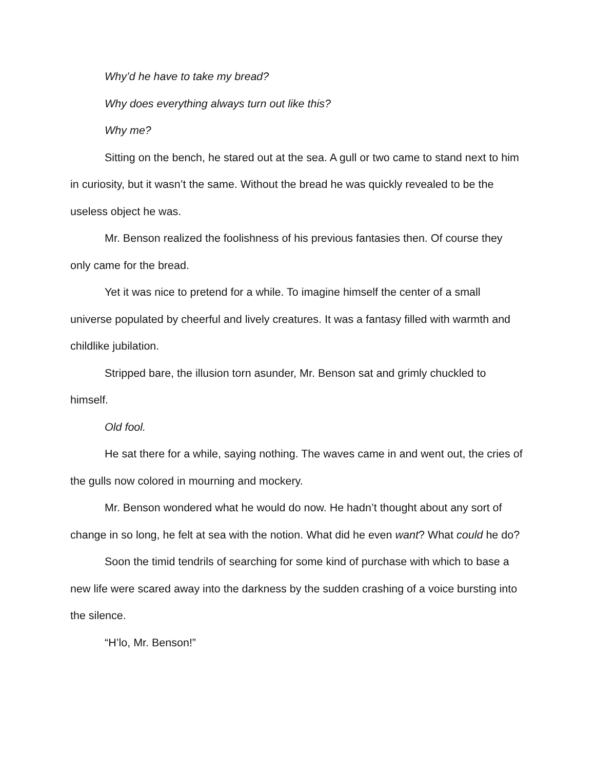Why’d he have to take my bread?
Why does everything always turn out like this?
Why me?
Sitting on the bench, he stared out at the sea. A gull or two came to stand next to him in curiosity, but it wasn’t the same. Without the bread he was quickly revealed to be the useless object he was.
Mr. Benson realized the foolishness of his previous fantasies then. Of course they only came for the bread.
Yet it was nice to pretend for a while. To imagine himself the center of a small universe populated by cheerful and lively creatures. It was a fantasy filled with warmth and childlike jubilation.
Stripped bare, the illusion torn asunder, Mr. Benson sat and grimly chuckled to himself.
Old fool.
He sat there for a while, saying nothing. The waves came in and went out, the cries of the gulls now colored in mourning and mockery.
Mr. Benson wondered what he would do now. He hadn’t thought about any sort of change in so long, he felt at sea with the notion. What did he even want? What could he do?
Soon the timid tendrils of searching for some kind of purchase with which to base a new life were scared away into the darkness by the sudden crashing of a voice bursting into the silence.
“H’lo, Mr. Benson!”